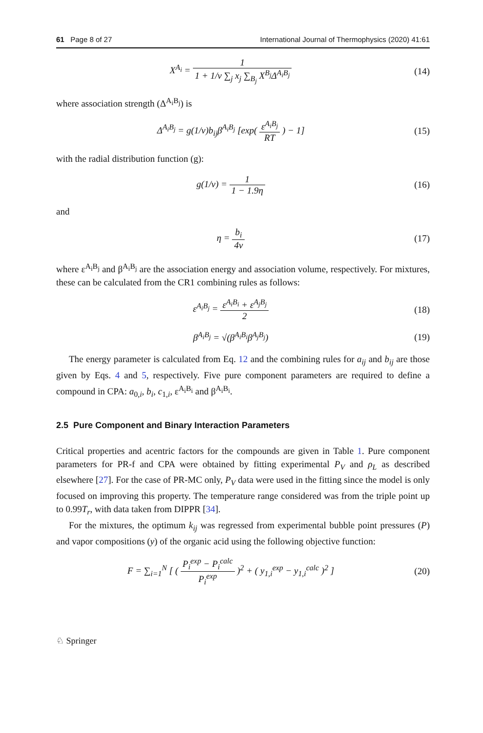61 Page 8 of 27 International Journal of Thermophysics (2020) 41:61
X<sup>A<sub>i</sub></sup> = 1 1 + 1/v ∑<sub>j</sub> x<sub>j</sub> ∑<sub>B<sub>j</sub></sub> X<sup>B<sub>j</sub></sup>Δ<sup>A<sub>i</sub>B<sub>j</sub></sup>
(14)
where association strength (Δ<sup>A<sub>i</sub>B<sub>j</sub></sup>) is
Δ<sup>A<sub>i</sub>B<sub>j</sub></sup> = g(1/v)b<sub>ij</sub>β<sup>A<sub>i</sub>B<sub>j</sub></sup> [exp( ε<sup>A<sub>i</sub>B<sub>j</sub></sup> RT ) − 1]
(15)
with the radial distribution function (g):
g(1/v) = 1 1 − 1.9η (16)
and
η = b<sub>i</sub> 4v (17)
where ε<sup>A<sub>i</sub>B<sub>j</sub></sup> and β<sup>A<sub>i</sub>B<sub>j</sub></sup> are the association energy and association volume, respectively. For mixtures, these can be calculated from the CR1 combining rules as follows:
ε<sup>A<sub>i</sub>B<sub>j</sub></sup> = ε<sup>A<sub>i</sub>B<sub>i</sub></sup> + ε<sup>A<sub>j</sub>B<sub>j</sub></sup> 2 (18)
β<sup>A<sub>i</sub>B<sub>j</sub></sup> = √(β<sup>A<sub>i</sub>B<sub>i</sub></sup>β<sup>A<sub>j</sub>B<sub>j</sub></sup>) (19)
The energy parameter is calculated from Eq. 12 and the combining rules for a<sub>ij</sub> and b<sub>ij</sub> are those given by Eqs. 4 and 5, respectively. Five pure component parameters are required to define a compound in CPA: a<sub>0,i</sub>, b<sub>i</sub>, c<sub>1,i</sub>, ε<sup>A<sub>i</sub>B<sub>i</sub></sup> and β<sup>A<sub>i</sub>B<sub>i</sub></sup>.
2.5 Pure Component and Binary Interaction Parameters
Critical properties and acentric factors for the compounds are given in Table 1. Pure component parameters for PR-f and CPA were obtained by fitting experimental P<sub>V</sub> and ρ<sub>L</sub> as described elsewhere [27]. For the case of PR-MC only, P<sub>V</sub> data were used in the fitting since the model is only focused on improving this property. The temperature range considered was from the triple point up to 0.99T<sub>r</sub>, with data taken from DIPPR [34].
For the mixtures, the optimum k<sub>ij</sub> was regressed from experimental bubble point pressures (P) and vapor compositions (y) of the organic acid using the following objective function:
F = ∑<sub>i=1</sub><sup>N</sup> [ ( P<sub>i</sub><sup>exp</sup> − P<sub>i</sub><sup>calc</sup> P<sub>i</sub><sup>exp</sup> )<sup>2</sup> + ( y<sub>1,i</sub><sup>exp</sup> − y<sub>1,i</sub><sup>calc</sup> )<sup>2</sup> ]
(20)
♘ Springer